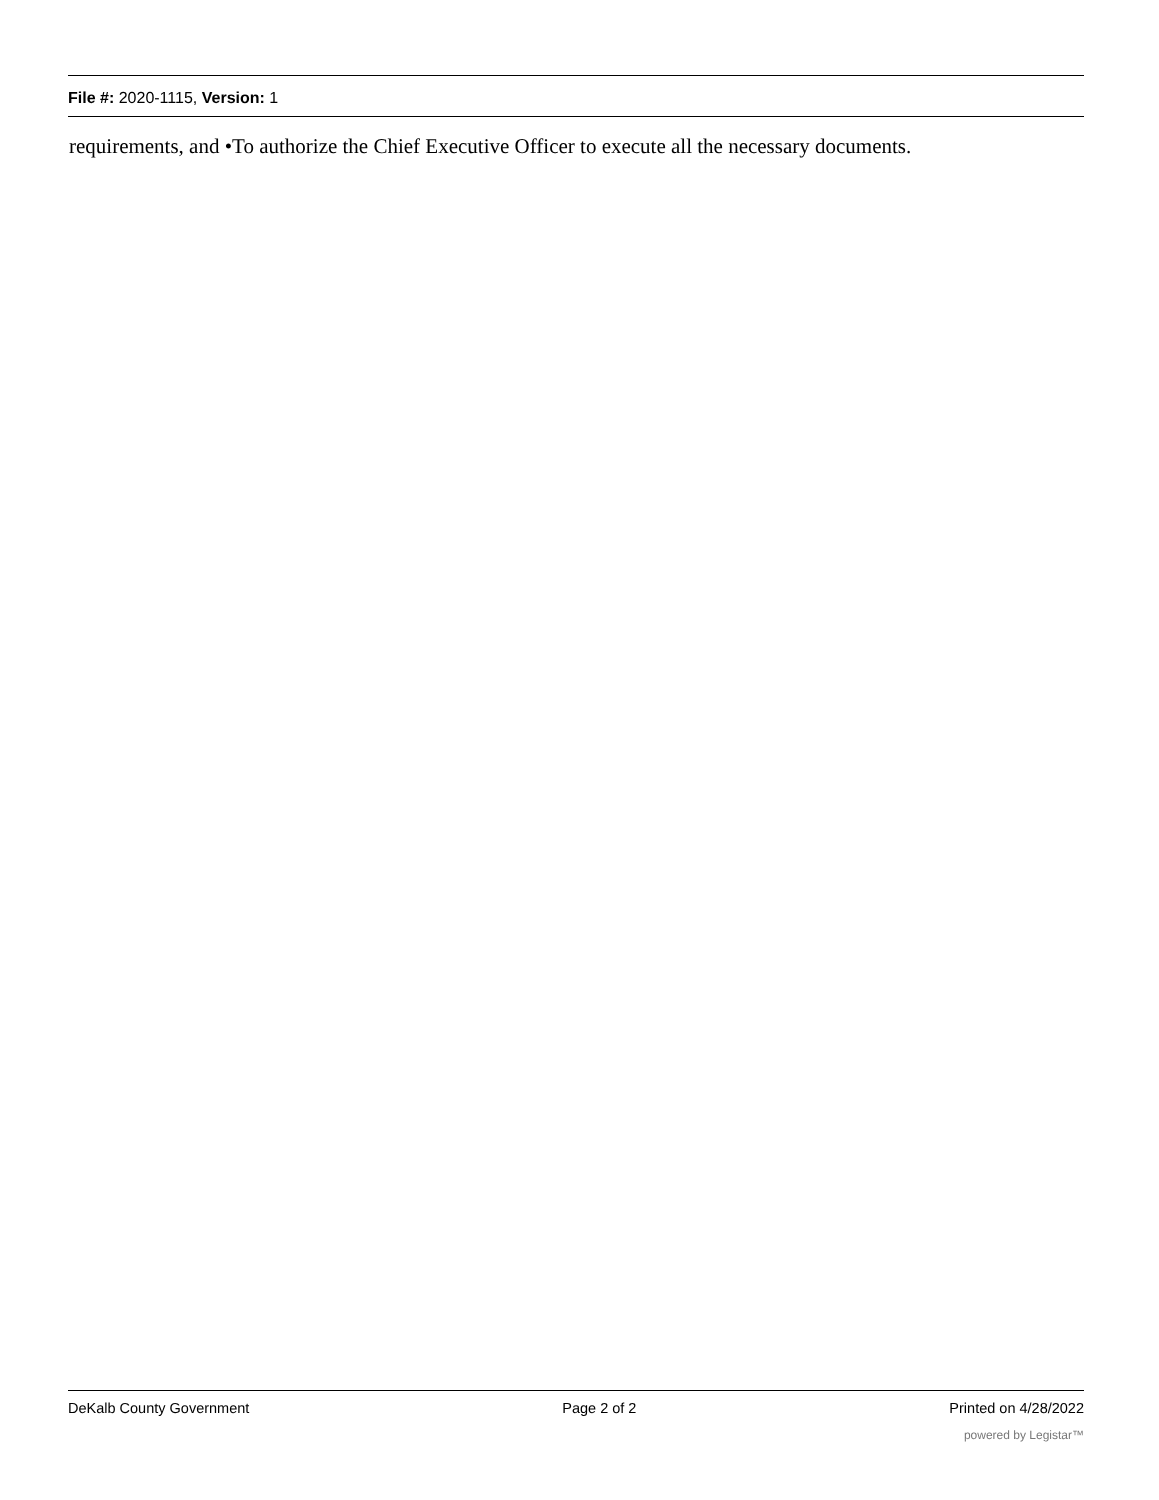File #: 2020-1115, Version: 1
requirements, and •To authorize the Chief Executive Officer to execute all the necessary documents.
DeKalb County Government Page 2 of 2 Printed on 4/28/2022
powered by Legistar™